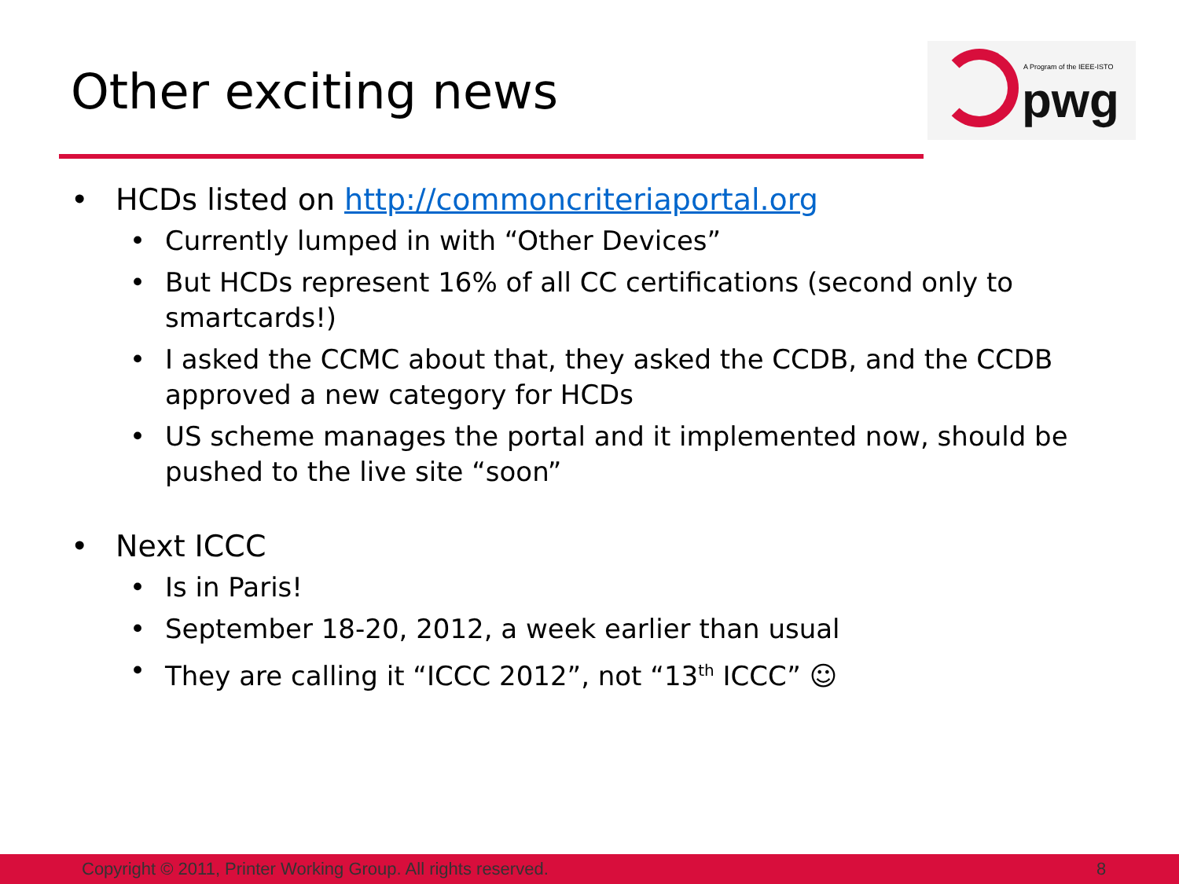Other exciting news
A Program of the IEEE-ISTO
pwg
• HCDs listed on http://commoncriteriaportal.org
• Currently lumped in with “Other Devices”
• But HCDs represent 16% of all CC certifications (second only to smartcards!)
• I asked the CCMC about that, they asked the CCDB, and the CCDB approved a new category for HCDs
• US scheme manages the portal and it implemented now, should be pushed to the live site “soon”
• Next ICCC
• Is in Paris!
• September 18-20, 2012, a week earlier than usual
• They are calling it “ICCC 2012”, not “13<sup>th</sup> ICCC” ☺
Copyright © 2011, Printer Working Group. All rights reserved. 8